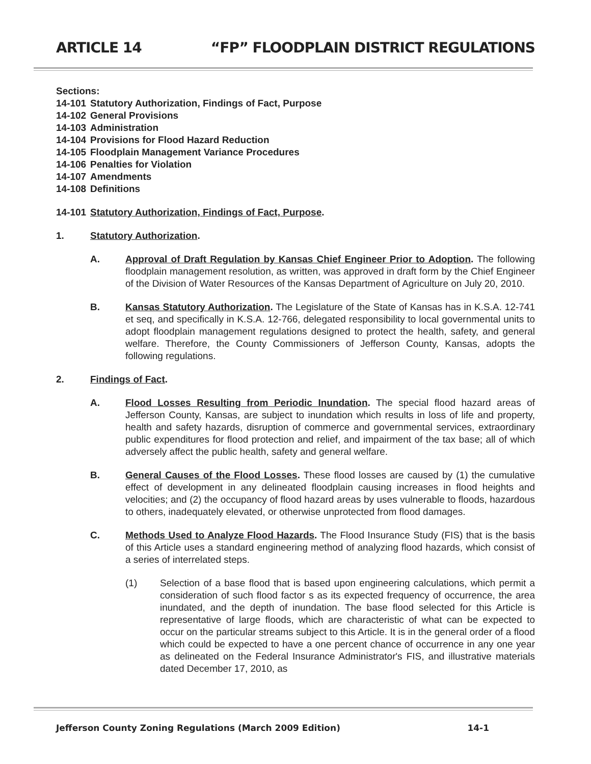ARTICLE 14 “FP” FLOODPLAIN DISTRICT REGULATIONS
Sections:
14-101 Statutory Authorization, Findings of Fact, Purpose
14-102 General Provisions
14-103 Administration
14-104 Provisions for Flood Hazard Reduction
14-105 Floodplain Management Variance Procedures
14-106 Penalties for Violation
14-107 Amendments
14-108 Definitions
14-101 Statutory Authorization, Findings of Fact, Purpose.
1. Statutory Authorization.
A. Approval of Draft Regulation by Kansas Chief Engineer Prior to Adoption. The following floodplain management resolution, as written, was approved in draft form by the Chief Engineer of the Division of Water Resources of the Kansas Department of Agriculture on July 20, 2010.
B. Kansas Statutory Authorization. The Legislature of the State of Kansas has in K.S.A. 12-741 et seq, and specifically in K.S.A. 12-766, delegated responsibility to local governmental units to adopt floodplain management regulations designed to protect the health, safety, and general welfare. Therefore, the County Commissioners of Jefferson County, Kansas, adopts the following regulations.
2. Findings of Fact.
A. Flood Losses Resulting from Periodic Inundation. The special flood hazard areas of Jefferson County, Kansas, are subject to inundation which results in loss of life and property, health and safety hazards, disruption of commerce and governmental services, extraordinary public expenditures for flood protection and relief, and impairment of the tax base; all of which adversely affect the public health, safety and general welfare.
B. General Causes of the Flood Losses. These flood losses are caused by (1) the cumulative effect of development in any delineated floodplain causing increases in flood heights and velocities; and (2) the occupancy of flood hazard areas by uses vulnerable to floods, hazardous to others, inadequately elevated, or otherwise unprotected from flood damages.
C. Methods Used to Analyze Flood Hazards. The Flood Insurance Study (FIS) that is the basis of this Article uses a standard engineering method of analyzing flood hazards, which consist of a series of interrelated steps.
(1) Selection of a base flood that is based upon engineering calculations, which permit a consideration of such flood factor s as its expected frequency of occurrence, the area inundated, and the depth of inundation. The base flood selected for this Article is representative of large floods, which are characteristic of what can be expected to occur on the particular streams subject to this Article. It is in the general order of a flood which could be expected to have a one percent chance of occurrence in any one year as delineated on the Federal Insurance Administrator's FIS, and illustrative materials dated December 17, 2010, as
Jefferson County Zoning Regulations (March 2009 Edition) 14-1